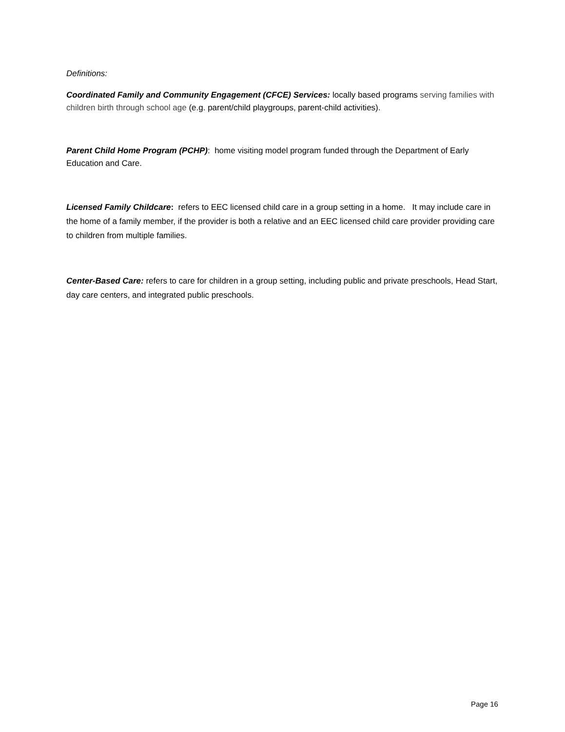Definitions:
Coordinated Family and Community Engagement (CFCE) Services: locally based programs serving families with children birth through school age (e.g. parent/child playgroups, parent-child activities).
Parent Child Home Program (PCHP): home visiting model program funded through the Department of Early Education and Care.
Licensed Family Childcare: refers to EEC licensed child care in a group setting in a home. It may include care in the home of a family member, if the provider is both a relative and an EEC licensed child care provider providing care to children from multiple families.
Center-Based Care: refers to care for children in a group setting, including public and private preschools, Head Start, day care centers, and integrated public preschools.
Page 16